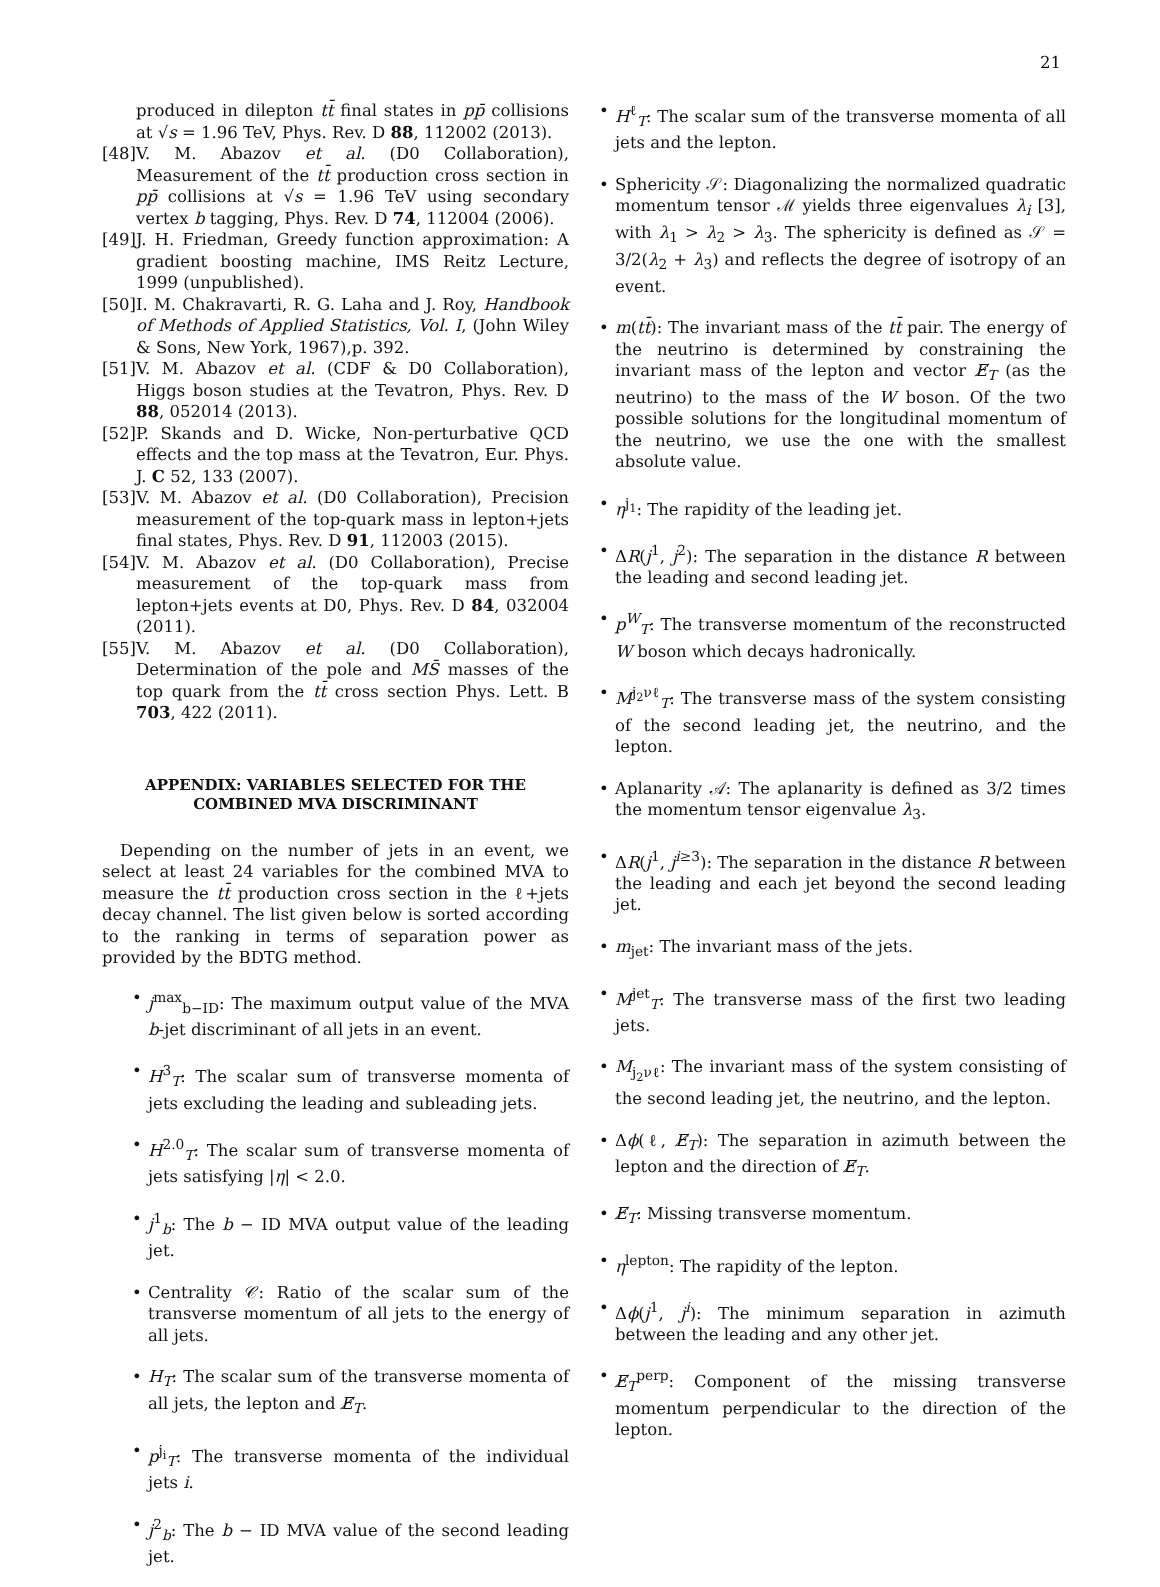21
produced in dilepton tt̄ final states in pp̄ collisions at √s = 1.96 TeV, Phys. Rev. D 88, 112002 (2013).
[48]
V. M. Abazov et al. (D0 Collaboration), Measurement of the tt̄ production cross section in pp̄ collisions at √s = 1.96 TeV using secondary vertex b tagging, Phys. Rev. D 74, 112004 (2006).
[49]
J. H. Friedman, Greedy function approximation: A gradient boosting machine, IMS Reitz Lecture, 1999 (unpublished).
[50]
I. M. Chakravarti, R. G. Laha and J. Roy, Handbook of Methods of Applied Statistics, Vol. I, (John Wiley & Sons, New York, 1967),p. 392.
[51]
V. M. Abazov et al. (CDF & D0 Collaboration), Higgs boson studies at the Tevatron, Phys. Rev. D 88, 052014 (2013).
[52]
P. Skands and D. Wicke, Non-perturbative QCD effects and the top mass at the Tevatron, Eur. Phys. J. C 52, 133 (2007).
[53]
V. M. Abazov et al. (D0 Collaboration), Precision measurement of the top-quark mass in lepton+jets final states, Phys. Rev. D 91, 112003 (2015).
[54]
V. M. Abazov et al. (D0 Collaboration), Precise measurement of the top-quark mass from lepton+jets events at D0, Phys. Rev. D 84, 032004 (2011).
[55]
V. M. Abazov et al. (D0 Collaboration), Determination of the pole and MS̄ masses of the top quark from the tt̄ cross section Phys. Lett. B 703, 422 (2011).
APPENDIX: VARIABLES SELECTED FOR THE COMBINED MVA DISCRIMINANT
Depending on the number of jets in an event, we select at least 24 variables for the combined MVA to measure the tt̄ production cross section in the ℓ+jets decay channel. The list given below is sorted according to the ranking in terms of separation power as provided by the BDTG method.
• j<sup>max</sup><sub>b−ID</sub>: The maximum output value of the MVA b-jet discriminant of all jets in an event.
• H<sup>3</sup><sub>T</sub>: The scalar sum of transverse momenta of jets excluding the leading and subleading jets.
• H<sup>2.0</sup><sub>T</sub>: The scalar sum of transverse momenta of jets satisfying |η| < 2.0.
• j<sup>1</sup><sub>b</sub>: The b − ID MVA output value of the leading jet.
• Centrality 𝒞: Ratio of the scalar sum of the transverse momentum of all jets to the energy of all jets.
• H<sub>T</sub>: The scalar sum of the transverse momenta of all jets, the lepton and E̸<sub>T</sub>.
• p<sup>j<sub>i</sub></sup><sub>T</sub>: The transverse momenta of the individual jets i.
• j<sup>2</sup><sub>b</sub>: The b − ID MVA value of the second leading jet.
• H<sup>ℓ</sup><sub>T</sub>: The scalar sum of the transverse momenta of all jets and the lepton.
• Sphericity 𝒮: Diagonalizing the normalized quadratic momentum tensor ℳ yields three eigenvalues λ<sub>i</sub> [3], with λ<sub>1</sub> > λ<sub>2</sub> > λ<sub>3</sub>. The sphericity is defined as 𝒮 = 3/2(λ<sub>2</sub> + λ<sub>3</sub>) and reflects the degree of isotropy of an event.
• m(tt̄): The invariant mass of the tt̄ pair. The energy of the neutrino is determined by constraining the invariant mass of the lepton and vector E̸<sub>T</sub> (as the neutrino) to the mass of the W boson. Of the two possible solutions for the longitudinal momentum of the neutrino, we use the one with the smallest absolute value.
• η<sup>j<sub>1</sub></sup>: The rapidity of the leading jet.
• ΔR(j<sup>1</sup>, j<sup>2</sup>): The separation in the distance R between the leading and second leading jet.
• p<sup>W</sup><sub>T</sub>: The transverse momentum of the reconstructed W boson which decays hadronically.
• M<sup>j<sub>2</sub>νℓ</sup><sub>T</sub>: The transverse mass of the system consisting of the second leading jet, the neutrino, and the lepton.
• Aplanarity 𝒜: The aplanarity is defined as 3/2 times the momentum tensor eigenvalue λ<sub>3</sub>.
• ΔR(j<sup>1</sup>, j<sup>i≥3</sup>): The separation in the distance R between the leading and each jet beyond the second leading jet.
• m<sub>jet</sub>: The invariant mass of the jets.
• M<sup>jet</sup><sub>T</sub>: The transverse mass of the first two leading jets.
• M<sub>j<sub>2</sub>νℓ</sub>: The invariant mass of the system consisting of the second leading jet, the neutrino, and the lepton.
• Δϕ(ℓ, E̸<sub>T</sub>): The separation in azimuth between the lepton and the direction of E̸<sub>T</sub>.
• E̸<sub>T</sub>: Missing transverse momentum.
• η<sup>lepton</sup>: The rapidity of the lepton.
• Δϕ(j<sup>1</sup>, j<sup>i</sup>): The minimum separation in azimuth between the leading and any other jet.
• E̸<sub>T</sub><sup>perp</sup>: Component of the missing transverse momentum perpendicular to the direction of the lepton.